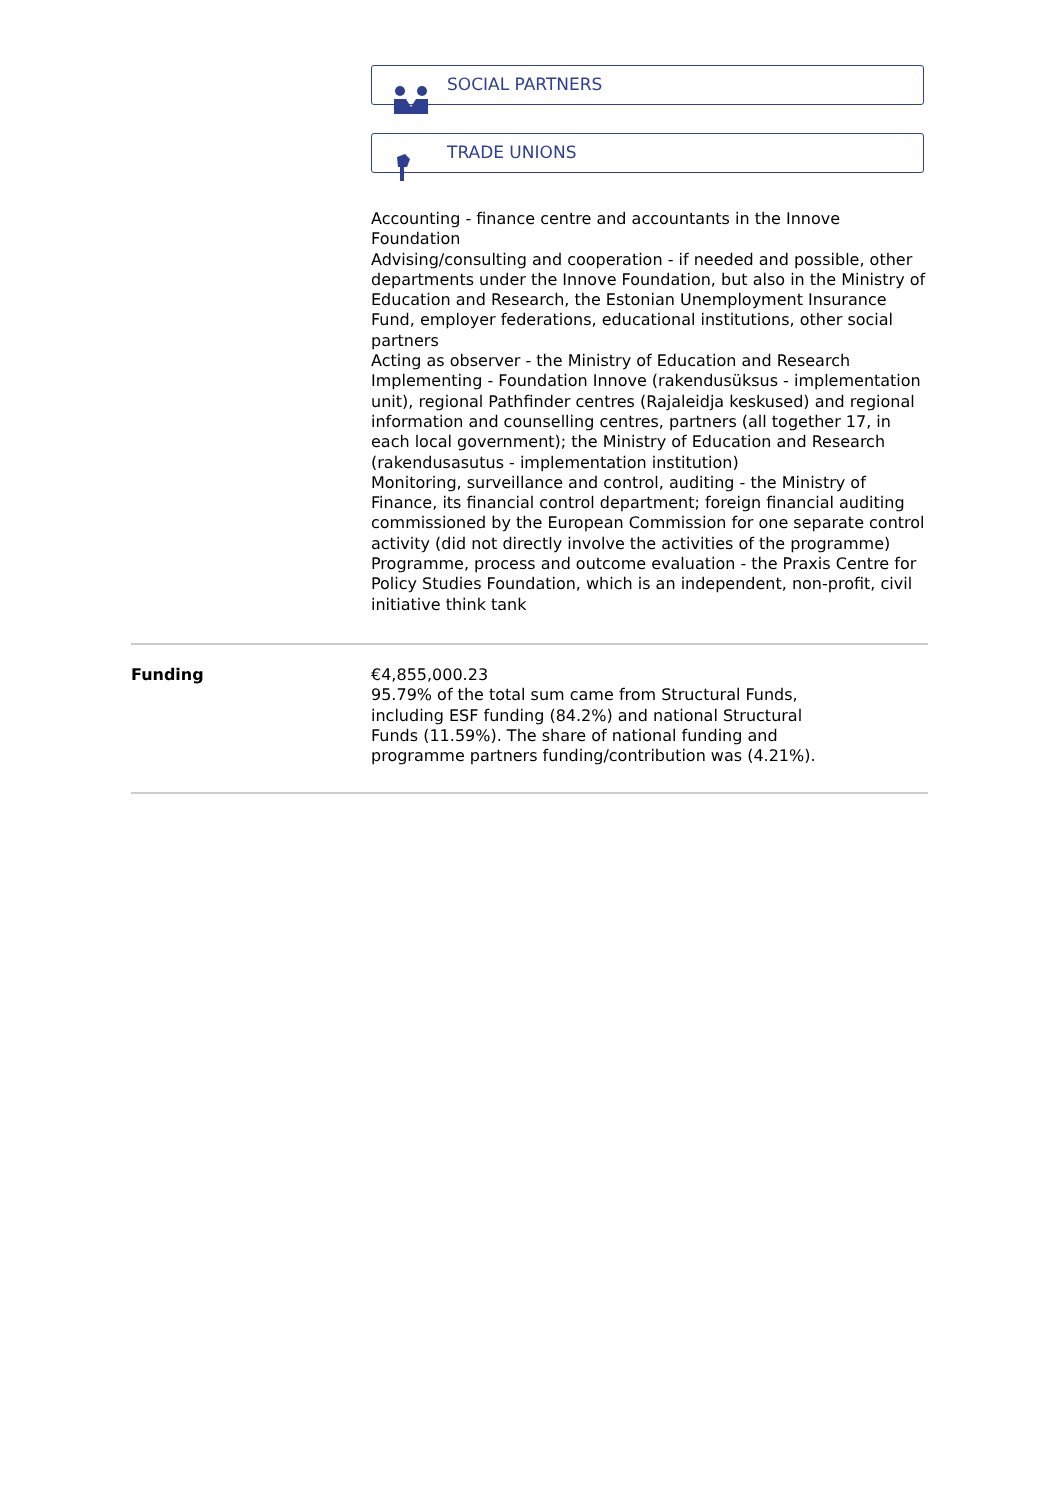SOCIAL PARTNERS
TRADE UNIONS
Accounting - finance centre and accountants in the Innove Foundation
Advising/consulting and cooperation - if needed and possible, other departments under the Innove Foundation, but also in the Ministry of Education and Research, the Estonian Unemployment Insurance Fund, employer federations, educational institutions, other social partners
Acting as observer - the Ministry of Education and Research
Implementing - Foundation Innove (rakendusüksus - implementation unit), regional Pathfinder centres (Rajaleidja keskused) and regional information and counselling centres, partners (all together 17, in each local government); the Ministry of Education and Research (rakendusasutus - implementation institution)
Monitoring, surveillance and control, auditing - the Ministry of Finance, its financial control department; foreign financial auditing commissioned by the European Commission for one separate control activity (did not directly involve the activities of the programme)
Programme, process and outcome evaluation - the Praxis Centre for Policy Studies Foundation, which is an independent, non-profit, civil initiative think tank
Funding €4,855,000.23
95.79% of the total sum came from Structural Funds, including ESF funding (84.2%) and national Structural Funds (11.59%). The share of national funding and programme partners funding/contribution was (4.21%).